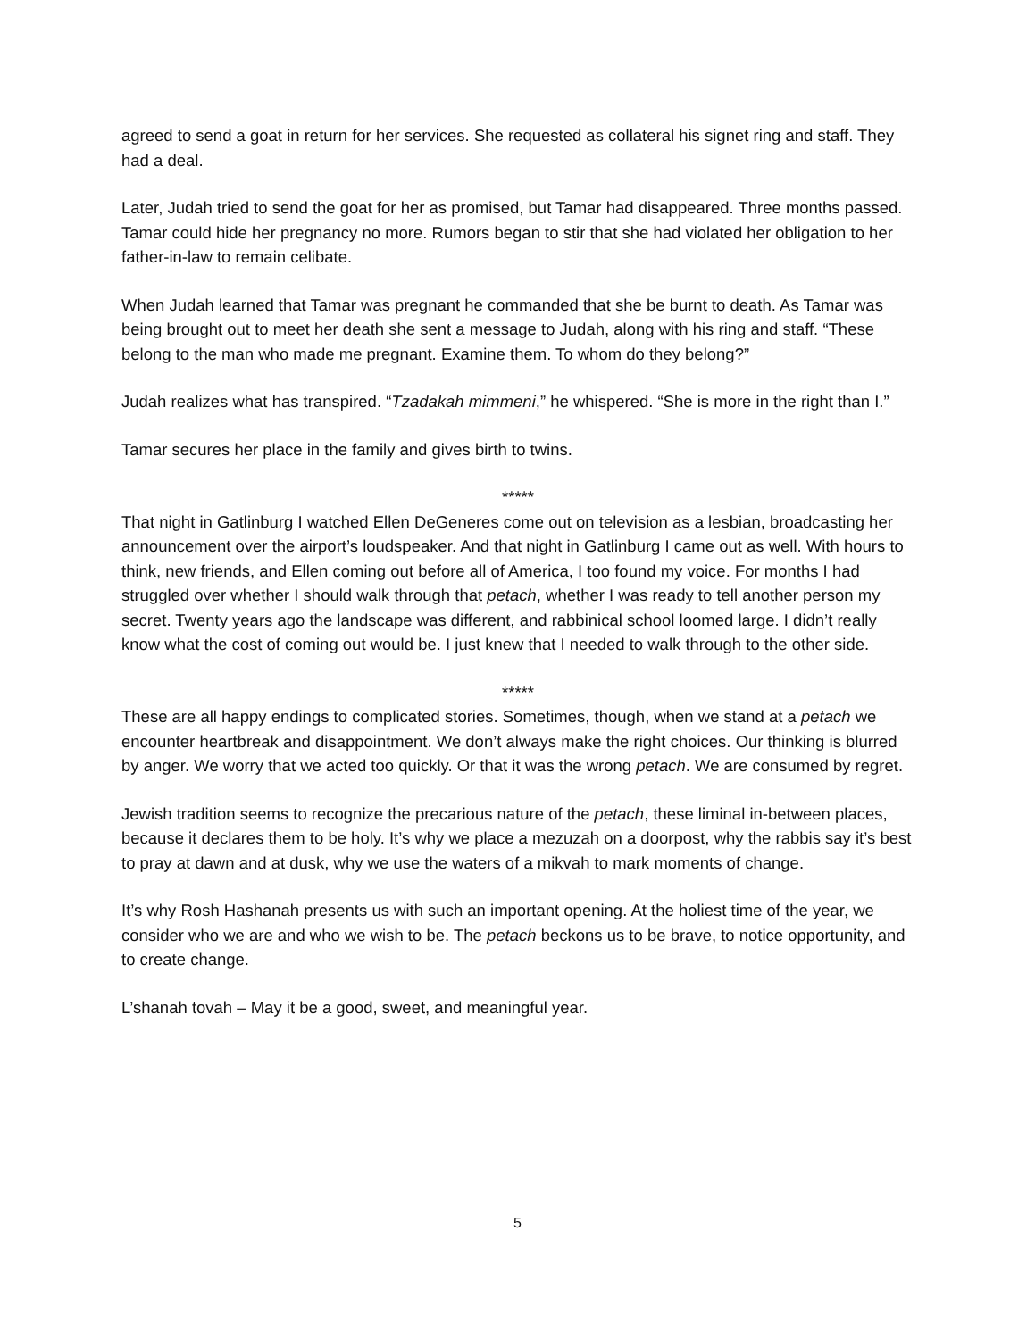agreed to send a goat in return for her services. She requested as collateral his signet ring and staff. They had a deal.
Later, Judah tried to send the goat for her as promised, but Tamar had disappeared. Three months passed. Tamar could hide her pregnancy no more. Rumors began to stir that she had violated her obligation to her father-in-law to remain celibate.
When Judah learned that Tamar was pregnant he commanded that she be burnt to death. As Tamar was being brought out to meet her death she sent a message to Judah, along with his ring and staff. “These belong to the man who made me pregnant. Examine them. To whom do they belong?”
Judah realizes what has transpired. “Tzadakah mimmeni,” he whispered. “She is more in the right than I.”
Tamar secures her place in the family and gives birth to twins.
*****
That night in Gatlinburg I watched Ellen DeGeneres come out on television as a lesbian, broadcasting her announcement over the airport’s loudspeaker. And that night in Gatlinburg I came out as well. With hours to think, new friends, and Ellen coming out before all of America, I too found my voice. For months I had struggled over whether I should walk through that petach, whether I was ready to tell another person my secret. Twenty years ago the landscape was different, and rabbinical school loomed large. I didn’t really know what the cost of coming out would be. I just knew that I needed to walk through to the other side.
*****
These are all happy endings to complicated stories. Sometimes, though, when we stand at a petach we encounter heartbreak and disappointment. We don’t always make the right choices. Our thinking is blurred by anger. We worry that we acted too quickly. Or that it was the wrong petach. We are consumed by regret.
Jewish tradition seems to recognize the precarious nature of the petach, these liminal in-between places, because it declares them to be holy. It’s why we place a mezuzah on a doorpost, why the rabbis say it’s best to pray at dawn and at dusk, why we use the waters of a mikvah to mark moments of change.
It’s why Rosh Hashanah presents us with such an important opening. At the holiest time of the year, we consider who we are and who we wish to be. The petach beckons us to be brave, to notice opportunity, and to create change.
L’shanah tovah – May it be a good, sweet, and meaningful year.
5